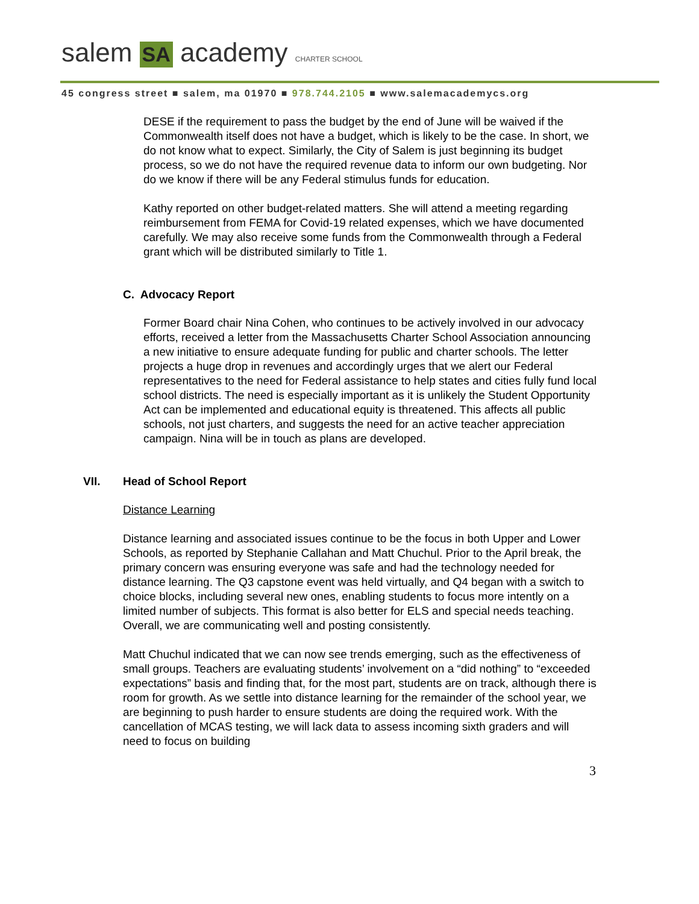salem SA academy CHARTER SCHOOL
45 congress street ■ salem, ma 01970 ■ 978.744.2105 ■ www.salemacademycs.org
DESE if the requirement to pass the budget by the end of June will be waived if the Commonwealth itself does not have a budget, which is likely to be the case. In short, we do not know what to expect. Similarly, the City of Salem is just beginning its budget process, so we do not have the required revenue data to inform our own budgeting. Nor do we know if there will be any Federal stimulus funds for education.
Kathy reported on other budget-related matters. She will attend a meeting regarding reimbursement from FEMA for Covid-19 related expenses, which we have documented carefully. We may also receive some funds from the Commonwealth through a Federal grant which will be distributed similarly to Title 1.
C. Advocacy Report
Former Board chair Nina Cohen, who continues to be actively involved in our advocacy efforts, received a letter from the Massachusetts Charter School Association announcing a new initiative to ensure adequate funding for public and charter schools. The letter projects a huge drop in revenues and accordingly urges that we alert our Federal representatives to the need for Federal assistance to help states and cities fully fund local school districts. The need is especially important as it is unlikely the Student Opportunity Act can be implemented and educational equity is threatened. This affects all public schools, not just charters, and suggests the need for an active teacher appreciation campaign. Nina will be in touch as plans are developed.
VII. Head of School Report
Distance Learning
Distance learning and associated issues continue to be the focus in both Upper and Lower Schools, as reported by Stephanie Callahan and Matt Chuchul. Prior to the April break, the primary concern was ensuring everyone was safe and had the technology needed for distance learning. The Q3 capstone event was held virtually, and Q4 began with a switch to choice blocks, including several new ones, enabling students to focus more intently on a limited number of subjects. This format is also better for ELS and special needs teaching. Overall, we are communicating well and posting consistently.
Matt Chuchul indicated that we can now see trends emerging, such as the effectiveness of small groups. Teachers are evaluating students’ involvement on a “did nothing” to “exceeded expectations” basis and finding that, for the most part, students are on track, although there is room for growth. As we settle into distance learning for the remainder of the school year, we are beginning to push harder to ensure students are doing the required work. With the cancellation of MCAS testing, we will lack data to assess incoming sixth graders and will need to focus on building
3